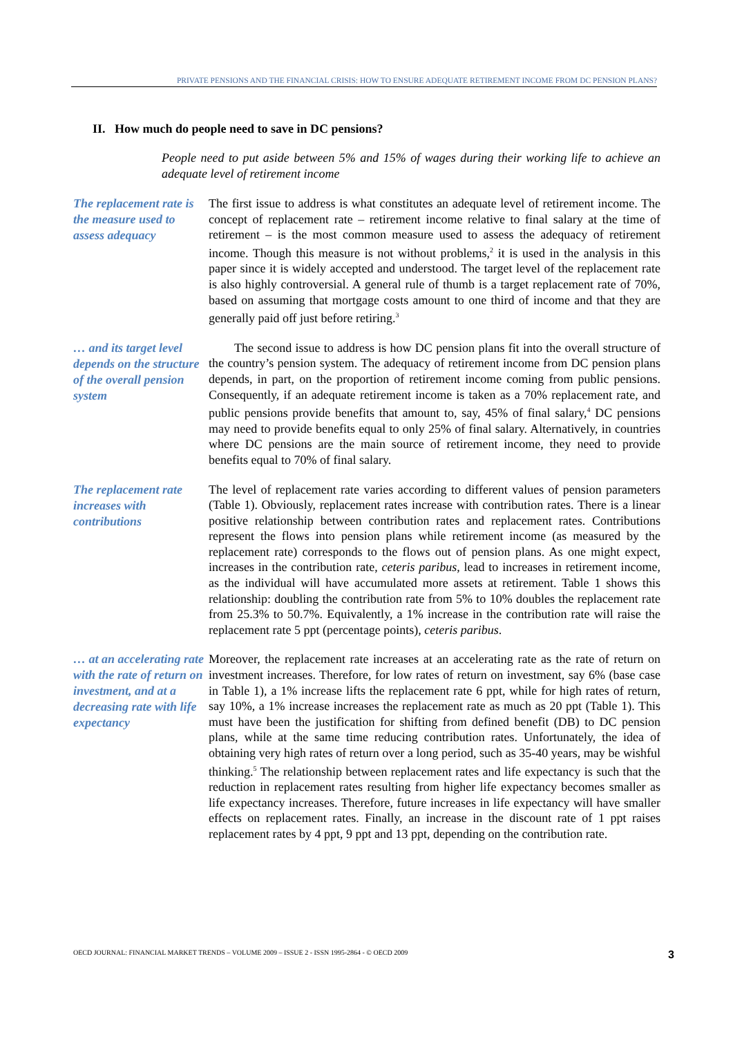PRIVATE PENSIONS AND THE FINANCIAL CRISIS: HOW TO ENSURE ADEQUATE RETIREMENT INCOME FROM DC PENSION PLANS?
II. How much do people need to save in DC pensions?
People need to put aside between 5% and 15% of wages during their working life to achieve an adequate level of retirement income
The replacement rate is the measure used to assess adequacy
The first issue to address is what constitutes an adequate level of retirement income. The concept of replacement rate – retirement income relative to final salary at the time of retirement – is the most common measure used to assess the adequacy of retirement income. Though this measure is not without problems,<sup>2</sup> it is used in the analysis in this paper since it is widely accepted and understood. The target level of the replacement rate is also highly controversial. A general rule of thumb is a target replacement rate of 70%, based on assuming that mortgage costs amount to one third of income and that they are generally paid off just before retiring.<sup>3</sup>
… and its target level depends on the structure of the overall pension system
The second issue to address is how DC pension plans fit into the overall structure of the country’s pension system. The adequacy of retirement income from DC pension plans depends, in part, on the proportion of retirement income coming from public pensions. Consequently, if an adequate retirement income is taken as a 70% replacement rate, and public pensions provide benefits that amount to, say, 45% of final salary,<sup>4</sup> DC pensions may need to provide benefits equal to only 25% of final salary. Alternatively, in countries where DC pensions are the main source of retirement income, they need to provide benefits equal to 70% of final salary.
The replacement rate increases with contributions
The level of replacement rate varies according to different values of pension parameters (Table 1). Obviously, replacement rates increase with contribution rates. There is a linear positive relationship between contribution rates and replacement rates. Contributions represent the flows into pension plans while retirement income (as measured by the replacement rate) corresponds to the flows out of pension plans. As one might expect, increases in the contribution rate, ceteris paribus, lead to increases in retirement income, as the individual will have accumulated more assets at retirement. Table 1 shows this relationship: doubling the contribution rate from 5% to 10% doubles the replacement rate from 25.3% to 50.7%. Equivalently, a 1% increase in the contribution rate will raise the replacement rate 5 ppt (percentage points), ceteris paribus.
… at an accelerating rate with the rate of return on investment, and at a decreasing rate with life expectancy
Moreover, the replacement rate increases at an accelerating rate as the rate of return on investment increases. Therefore, for low rates of return on investment, say 6% (base case in Table 1), a 1% increase lifts the replacement rate 6 ppt, while for high rates of return, say 10%, a 1% increase increases the replacement rate as much as 20 ppt (Table 1). This must have been the justification for shifting from defined benefit (DB) to DC pension plans, while at the same time reducing contribution rates. Unfortunately, the idea of obtaining very high rates of return over a long period, such as 35-40 years, may be wishful thinking.<sup>5</sup> The relationship between replacement rates and life expectancy is such that the reduction in replacement rates resulting from higher life expectancy becomes smaller as life expectancy increases. Therefore, future increases in life expectancy will have smaller effects on replacement rates. Finally, an increase in the discount rate of 1 ppt raises replacement rates by 4 ppt, 9 ppt and 13 ppt, depending on the contribution rate.
OECD JOURNAL: FINANCIAL MARKET TRENDS – VOLUME 2009 – ISSUE 2 - ISSN 1995-2864 - © OECD 2009 3